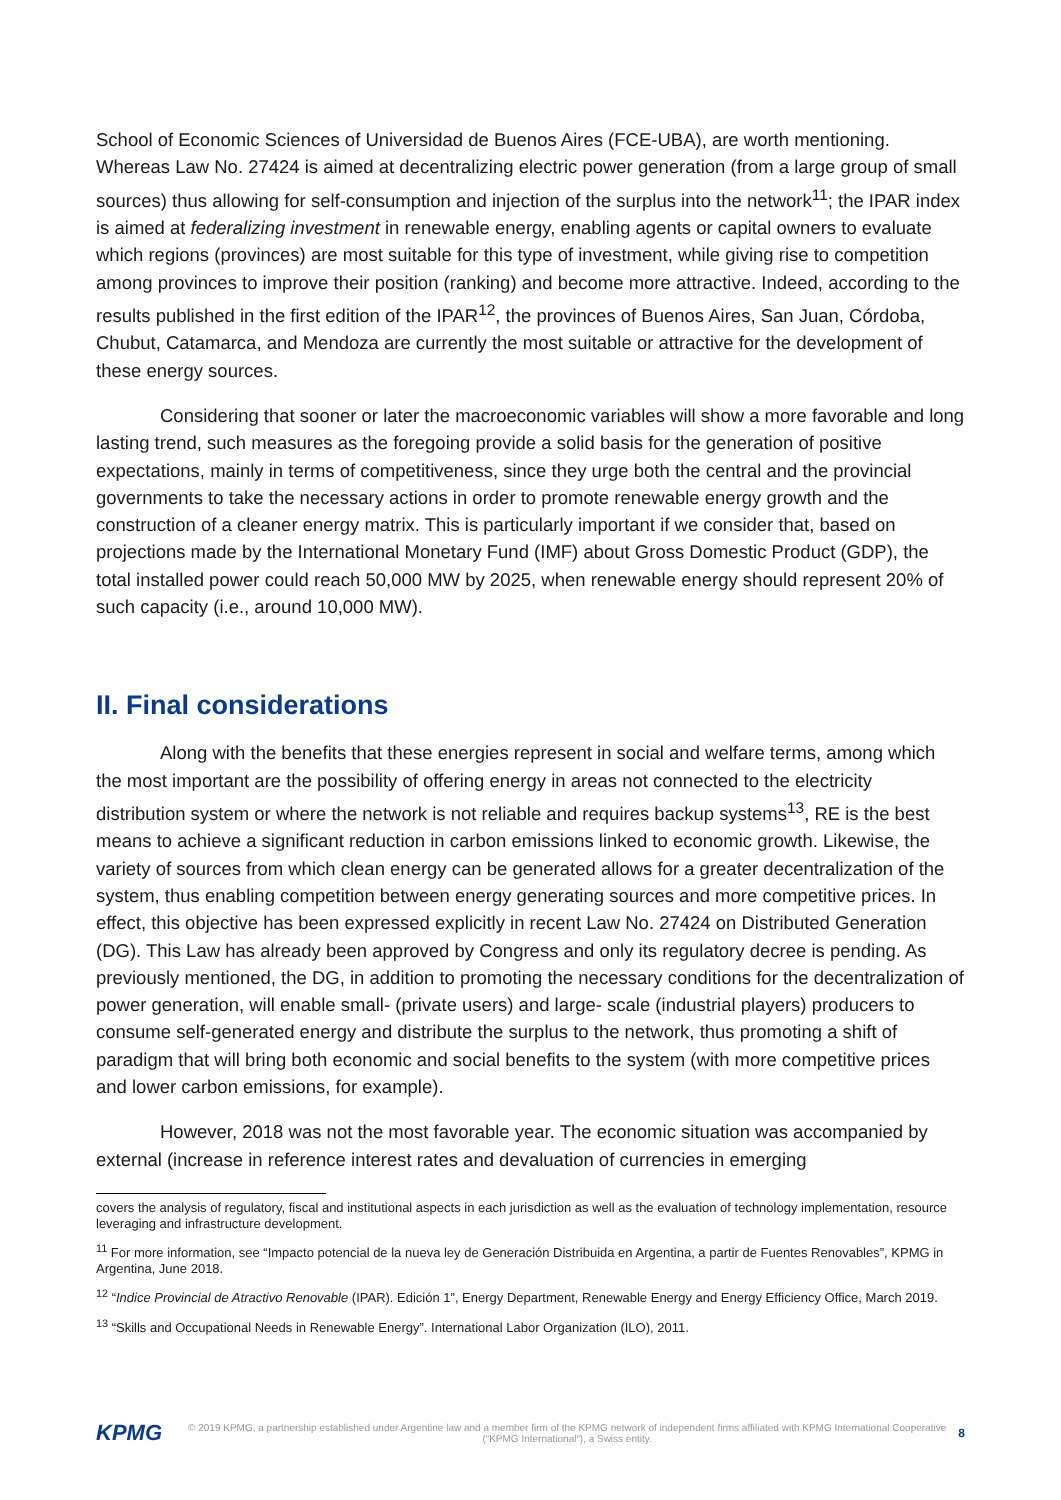School of Economic Sciences of Universidad de Buenos Aires (FCE-UBA), are worth mentioning. Whereas Law No. 27424 is aimed at decentralizing electric power generation (from a large group of small sources) thus allowing for self-consumption and injection of the surplus into the network<sup>11</sup>; the IPAR index is aimed at federalizing investment in renewable energy, enabling agents or capital owners to evaluate which regions (provinces) are most suitable for this type of investment, while giving rise to competition among provinces to improve their position (ranking) and become more attractive. Indeed, according to the results published in the first edition of the IPAR<sup>12</sup>, the provinces of Buenos Aires, San Juan, Córdoba, Chubut, Catamarca, and Mendoza are currently the most suitable or attractive for the development of these energy sources.
Considering that sooner or later the macroeconomic variables will show a more favorable and long lasting trend, such measures as the foregoing provide a solid basis for the generation of positive expectations, mainly in terms of competitiveness, since they urge both the central and the provincial governments to take the necessary actions in order to promote renewable energy growth and the construction of a cleaner energy matrix. This is particularly important if we consider that, based on projections made by the International Monetary Fund (IMF) about Gross Domestic Product (GDP), the total installed power could reach 50,000 MW by 2025, when renewable energy should represent 20% of such capacity (i.e., around 10,000 MW).
II. Final considerations
Along with the benefits that these energies represent in social and welfare terms, among which the most important are the possibility of offering energy in areas not connected to the electricity distribution system or where the network is not reliable and requires backup systems<sup>13</sup>, RE is the best means to achieve a significant reduction in carbon emissions linked to economic growth. Likewise, the variety of sources from which clean energy can be generated allows for a greater decentralization of the system, thus enabling competition between energy generating sources and more competitive prices. In effect, this objective has been expressed explicitly in recent Law No. 27424 on Distributed Generation (DG). This Law has already been approved by Congress and only its regulatory decree is pending. As previously mentioned, the DG, in addition to promoting the necessary conditions for the decentralization of power generation, will enable small- (private users) and large- scale (industrial players) producers to consume self-generated energy and distribute the surplus to the network, thus promoting a shift of paradigm that will bring both economic and social benefits to the system (with more competitive prices and lower carbon emissions, for example).
However, 2018 was not the most favorable year. The economic situation was accompanied by external (increase in reference interest rates and devaluation of currencies in emerging
covers the analysis of regulatory, fiscal and institutional aspects in each jurisdiction as well as the evaluation of technology implementation, resource leveraging and infrastructure development.
<sup>11</sup> For more information, see “Impacto potencial de la nueva ley de Generación Distribuida en Argentina, a partir de Fuentes Renovables”, KPMG in Argentina, June 2018.
<sup>12</sup> “Indice Provincial de Atractivo Renovable (IPAR). Edición 1”, Energy Department, Renewable Energy and Energy Efficiency Office, March 2019.
<sup>13</sup> “Skills and Occupational Needs in Renewable Energy”. International Labor Organization (ILO), 2011.
KPMG
© 2019 KPMG, a partnership established under Argentine law and a member firm of the KPMG network of independent firms affiliated with KPMG International Cooperative (“KPMG International”), a Swiss entity.
8